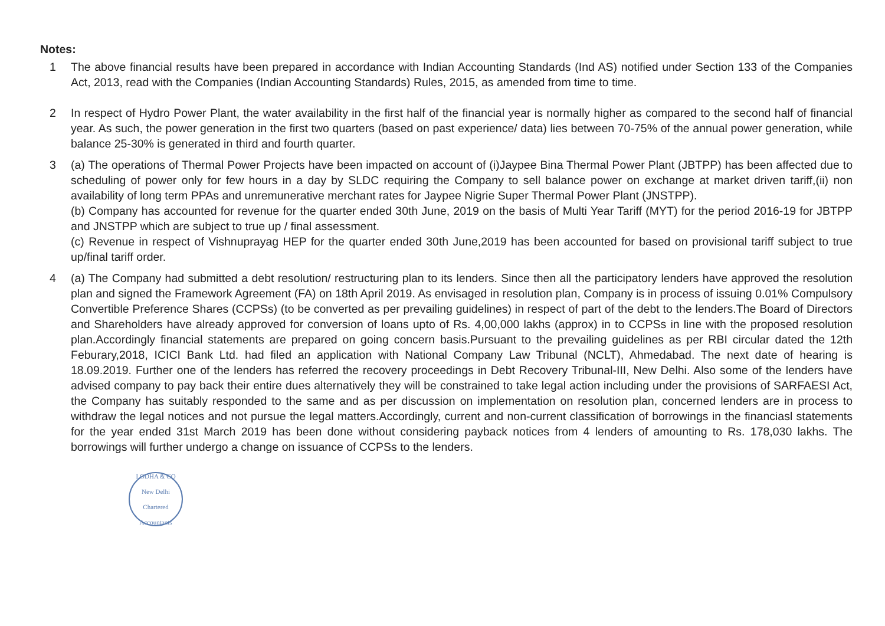Notes:
1 The above financial results have been prepared in accordance with Indian Accounting Standards (Ind AS) notified under Section 133 of the Companies Act, 2013, read with the Companies (Indian Accounting Standards) Rules, 2015, as amended from time to time.
2 In respect of Hydro Power Plant, the water availability in the first half of the financial year is normally higher as compared to the second half of financial year. As such, the power generation in the first two quarters (based on past experience/ data) lies between 70-75% of the annual power generation, while balance 25-30% is generated in third and fourth quarter.
3 (a) The operations of Thermal Power Projects have been impacted on account of (i)Jaypee Bina Thermal Power Plant (JBTPP) has been affected due to scheduling of power only for few hours in a day by SLDC requiring the Company to sell balance power on exchange at market driven tariff,(ii) non availability of long term PPAs and unremunerative merchant rates for Jaypee Nigrie Super Thermal Power Plant (JNSTPP).
(b) Company has accounted for revenue for the quarter ended 30th June, 2019 on the basis of Multi Year Tariff (MYT) for the period 2016-19 for JBTPP and JNSTPP which are subject to true up / final assessment.
(c) Revenue in respect of Vishnuprayag HEP for the quarter ended 30th June,2019 has been accounted for based on provisional tariff subject to true up/final tariff order.
4 (a) The Company had submitted a debt resolution/ restructuring plan to its lenders. Since then all the participatory lenders have approved the resolution plan and signed the Framework Agreement (FA) on 18th April 2019. As envisaged in resolution plan, Company is in process of issuing 0.01% Compulsory Convertible Preference Shares (CCPSs) (to be converted as per prevailing guidelines) in respect of part of the debt to the lenders.The Board of Directors and Shareholders have already approved for conversion of loans upto of Rs. 4,00,000 lakhs (approx) in to CCPSs in line with the proposed resolution plan.Accordingly financial statements are prepared on going concern basis.Pursuant to the prevailing guidelines as per RBI circular dated the 12th Feburary,2018, ICICI Bank Ltd. had filed an application with National Company Law Tribunal (NCLT), Ahmedabad. The next date of hearing is 18.09.2019. Further one of the lenders has referred the recovery proceedings in Debt Recovery Tribunal-III, New Delhi. Also some of the lenders have advised company to pay back their entire dues alternatively they will be constrained to take legal action including under the provisions of SARFAESI Act, the Company has suitably responded to the same and as per discussion on implementation on resolution plan, concerned lenders are in process to withdraw the legal notices and not pursue the legal matters.Accordingly, current and non-current classification of borrowings in the financiasl statements for the year ended 31st March 2019 has been done without considering payback notices from 4 lenders of amounting to Rs. 178,030 lakhs. The borrowings will further undergo a change on issuance of CCPSs to the lenders.
LODHA & CO
New Delhi
Chartered Accountants